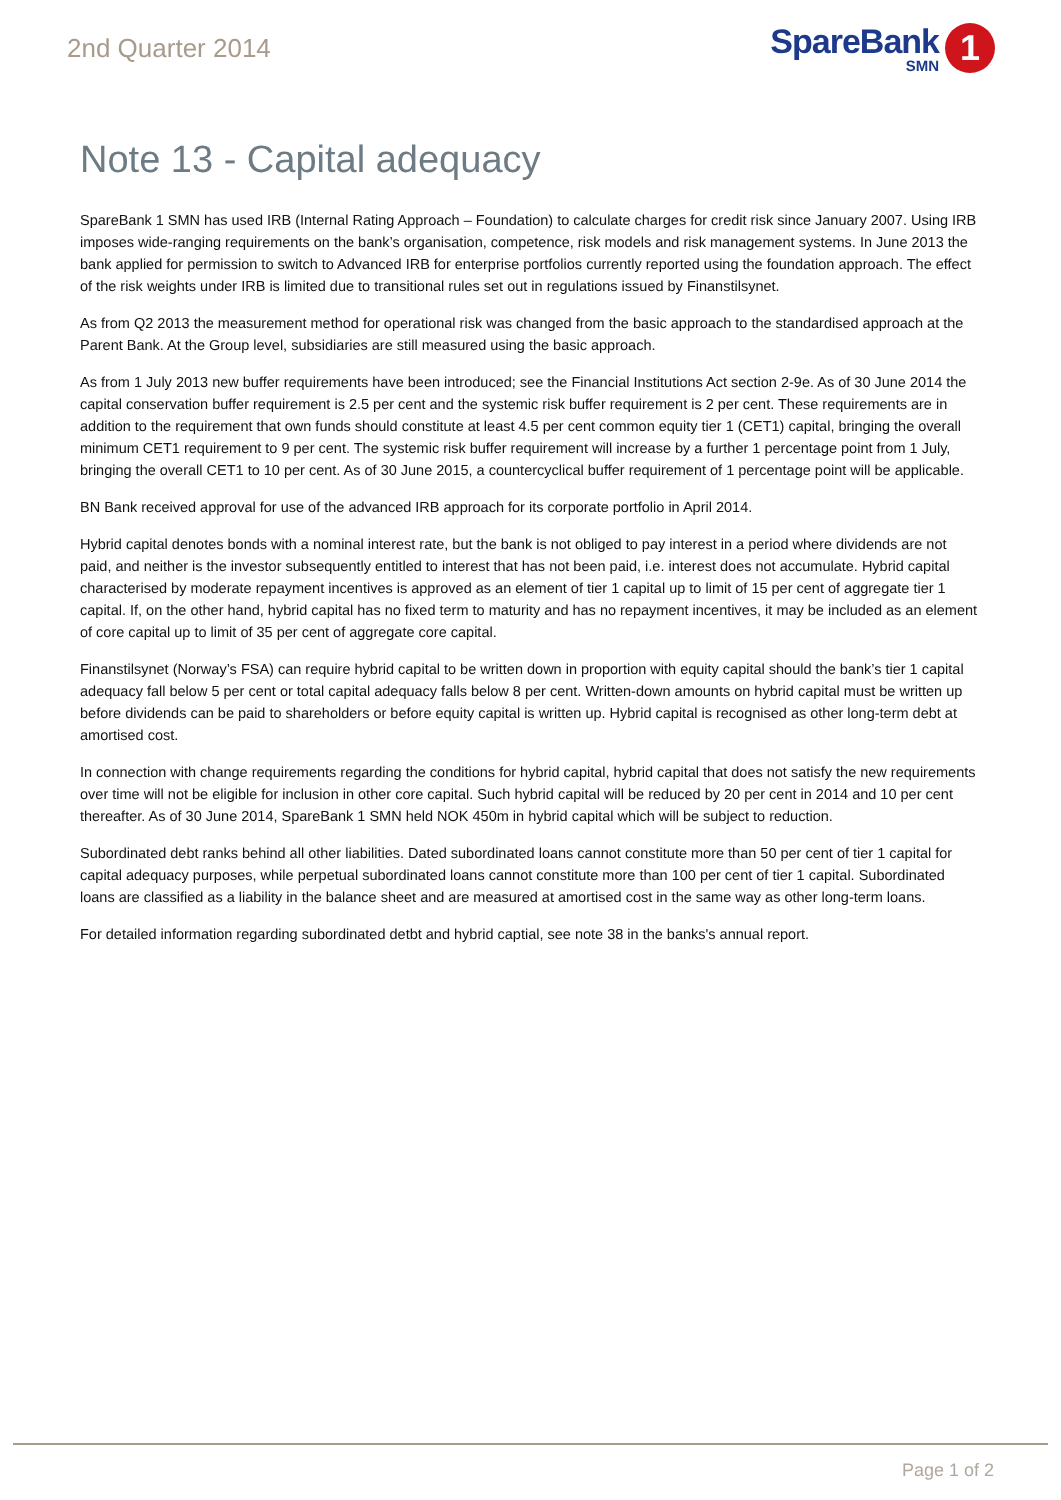2nd Quarter 2014
SpareBank
SMN
1
Note 13 - Capital adequacy
SpareBank 1 SMN has used IRB (Internal Rating Approach – Foundation) to calculate charges for credit risk since January 2007. Using IRB imposes wide-ranging requirements on the bank’s organisation, competence, risk models and risk management systems. In June 2013 the bank applied for permission to switch to Advanced IRB for enterprise portfolios currently reported using the foundation approach. The effect of the risk weights under IRB is limited due to transitional rules set out in regulations issued by Finanstilsynet.
As from Q2 2013 the measurement method for operational risk was changed from the basic approach to the standardised approach at the Parent Bank. At the Group level, subsidiaries are still measured using the basic approach.
As from 1 July 2013 new buffer requirements have been introduced; see the Financial Institutions Act section 2-9e. As of 30 June 2014 the capital conservation buffer requirement is 2.5 per cent and the systemic risk buffer requirement is 2 per cent. These requirements are in addition to the requirement that own funds should constitute at least 4.5 per cent common equity tier 1 (CET1) capital, bringing the overall minimum CET1 requirement to 9 per cent. The systemic risk buffer requirement will increase by a further 1 percentage point from 1 July, bringing the overall CET1 to 10 per cent. As of 30 June 2015, a countercyclical buffer requirement of 1 percentage point will be applicable.
BN Bank received approval for use of the advanced IRB approach for its corporate portfolio in April 2014.
Hybrid capital denotes bonds with a nominal interest rate, but the bank is not obliged to pay interest in a period where dividends are not paid, and neither is the investor subsequently entitled to interest that has not been paid, i.e. interest does not accumulate. Hybrid capital characterised by moderate repayment incentives is approved as an element of tier 1 capital up to limit of 15 per cent of aggregate tier 1 capital. If, on the other hand, hybrid capital has no fixed term to maturity and has no repayment incentives, it may be included as an element of core capital up to limit of 35 per cent of aggregate core capital.
Finanstilsynet (Norway’s FSA) can require hybrid capital to be written down in proportion with equity capital should the bank’s tier 1 capital adequacy fall below 5 per cent or total capital adequacy falls below 8 per cent. Written-down amounts on hybrid capital must be written up before dividends can be paid to shareholders or before equity capital is written up. Hybrid capital is recognised as other long-term debt at amortised cost.
In connection with change requirements regarding the conditions for hybrid capital, hybrid capital that does not satisfy the new requirements over time will not be eligible for inclusion in other core capital. Such hybrid capital will be reduced by 20 per cent in 2014 and 10 per cent thereafter. As of 30 June 2014, SpareBank 1 SMN held NOK 450m in hybrid capital which will be subject to reduction.
Subordinated debt ranks behind all other liabilities. Dated subordinated loans cannot constitute more than 50 per cent of tier 1 capital for capital adequacy purposes, while perpetual subordinated loans cannot constitute more than 100 per cent of tier 1 capital. Subordinated loans are classified as a liability in the balance sheet and are measured at amortised cost in the same way as other long-term loans.
For detailed information regarding subordinated detbt and hybrid captial, see note 38 in the banks's annual report.
Page 1 of 2